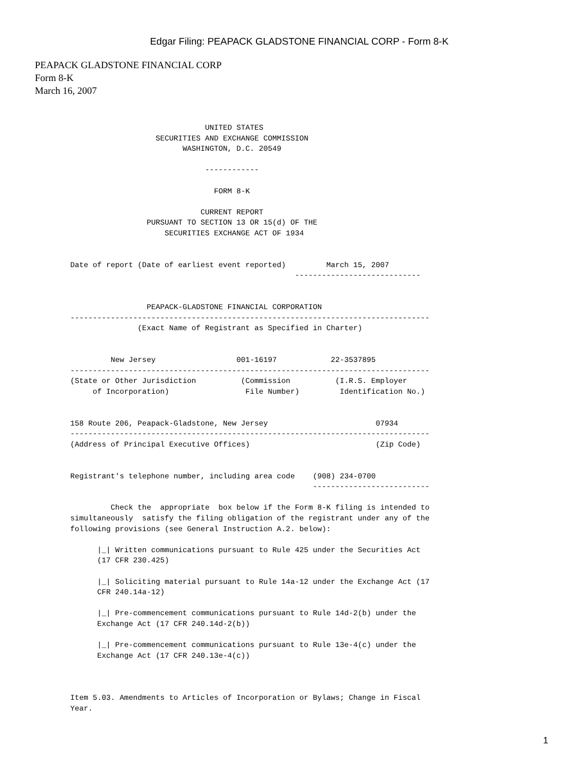Edgar Filing: PEAPACK GLADSTONE FINANCIAL CORP - Form 8-K
PEAPACK GLADSTONE FINANCIAL CORP
Form 8-K
March 16, 2007
                              UNITED STATES
                   SECURITIES AND EXCHANGE COMMISSION
                         WASHINGTON, D.C. 20549

                              ------------

                                FORM 8-K

                             CURRENT REPORT
                 PURSUANT TO SECTION 13 OR 15(d) OF THE
                     SECURITIES EXCHANGE ACT OF 1934


Date of report (Date of earliest event reported)         March 15, 2007
                                                  ----------------------------


                 PEAPACK-GLADSTONE FINANCIAL CORPORATION
--------------------------------------------------------------------------------
               (Exact Name of Registrant as Specified in Charter)


         New Jersey                  001-16197            22-3537895
--------------------------------------------------------------------------------
(State or Other Jurisdiction          (Commission          (I.R.S. Employer
     of Incorporation)                 File Number)         Identification No.)


158 Route 206, Peapack-Gladstone, New Jersey                        07934
--------------------------------------------------------------------------------
(Address of Principal Executive Offices)                            (Zip Code)


Registrant's telephone number, including area code    (908) 234-0700
                                                      --------------------------

         Check the  appropriate  box below if the Form 8-K filing is intended to
simultaneously  satisfy the filing obligation of the registrant under any of the
following provisions (see General Instruction A.2. below):

      |_| Written communications pursuant to Rule 425 under the Securities Act
      (17 CFR 230.425)

      |_| Soliciting material pursuant to Rule 14a-12 under the Exchange Act (17
      CFR 240.14a-12)

      |_| Pre-commencement communications pursuant to Rule 14d-2(b) under the
      Exchange Act (17 CFR 240.14d-2(b))

      |_| Pre-commencement communications pursuant to Rule 13e-4(c) under the
      Exchange Act (17 CFR 240.13e-4(c))



Item 5.03. Amendments to Articles of Incorporation or Bylaws; Change in Fiscal
Year.
1